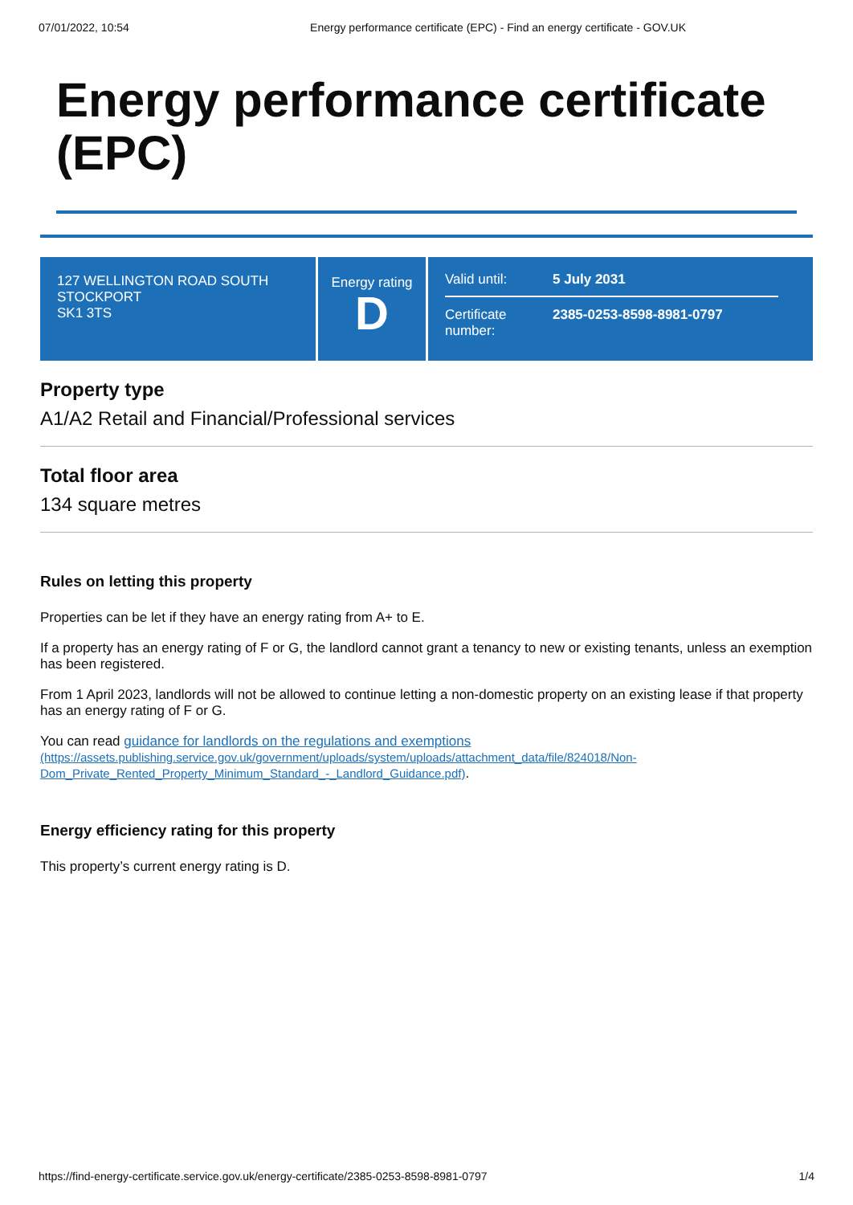07/01/2022, 10:54 Energy performance certificate (EPC) - Find an energy certificate - GOV.UK
Energy performance certificate (EPC)
127 WELLINGTON ROAD SOUTH
STOCKPORT
SK1 3TS
Energy rating
D
Valid until: 5 July 2031
Certificate number: 2385-0253-8598-8981-0797
Property type
A1/A2 Retail and Financial/Professional services
Total floor area
134 square metres
Rules on letting this property
Properties can be let if they have an energy rating from A+ to E.
If a property has an energy rating of F or G, the landlord cannot grant a tenancy to new or existing tenants, unless an exemption has been registered.
From 1 April 2023, landlords will not be allowed to continue letting a non-domestic property on an existing lease if that property has an energy rating of F or G.
You can read guidance for landlords on the regulations and exemptions
(https://assets.publishing.service.gov.uk/government/uploads/system/uploads/attachment_data/file/824018/Non-Dom_Private_Rented_Property_Minimum_Standard_-_Landlord_Guidance.pdf).
Energy efficiency rating for this property
This property’s current energy rating is D.
https://find-energy-certificate.service.gov.uk/energy-certificate/2385-0253-8598-8981-0797 1/4